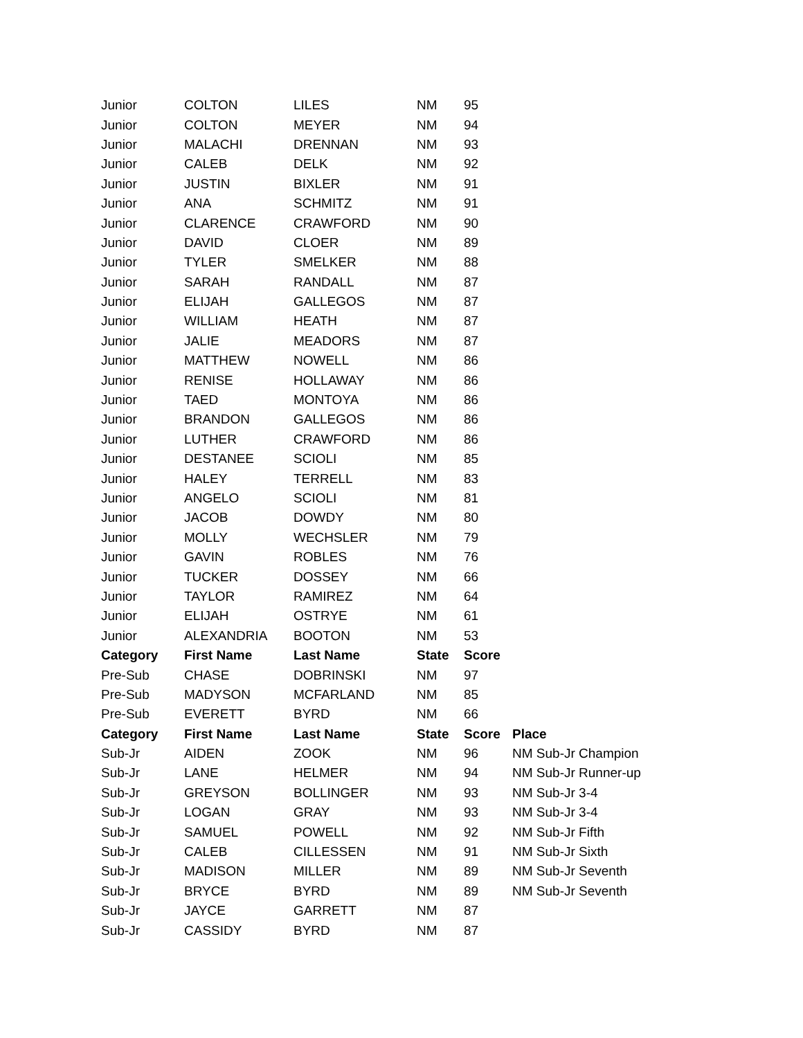| Junior | COLTON | LILES | NM | 95 | |
| Junior | COLTON | MEYER | NM | 94 | |
| Junior | MALACHI | DRENNAN | NM | 93 | |
| Junior | CALEB | DELK | NM | 92 | |
| Junior | JUSTIN | BIXLER | NM | 91 | |
| Junior | ANA | SCHMITZ | NM | 91 | |
| Junior | CLARENCE | CRAWFORD | NM | 90 | |
| Junior | DAVID | CLOER | NM | 89 | |
| Junior | TYLER | SMELKER | NM | 88 | |
| Junior | SARAH | RANDALL | NM | 87 | |
| Junior | ELIJAH | GALLEGOS | NM | 87 | |
| Junior | WILLIAM | HEATH | NM | 87 | |
| Junior | JALIE | MEADORS | NM | 87 | |
| Junior | MATTHEW | NOWELL | NM | 86 | |
| Junior | RENISE | HOLLAWAY | NM | 86 | |
| Junior | TAED | MONTOYA | NM | 86 | |
| Junior | BRANDON | GALLEGOS | NM | 86 | |
| Junior | LUTHER | CRAWFORD | NM | 86 | |
| Junior | DESTANEE | SCIOLI | NM | 85 | |
| Junior | HALEY | TERRELL | NM | 83 | |
| Junior | ANGELO | SCIOLI | NM | 81 | |
| Junior | JACOB | DOWDY | NM | 80 | |
| Junior | MOLLY | WECHSLER | NM | 79 | |
| Junior | GAVIN | ROBLES | NM | 76 | |
| Junior | TUCKER | DOSSEY | NM | 66 | |
| Junior | TAYLOR | RAMIREZ | NM | 64 | |
| Junior | ELIJAH | OSTRYE | NM | 61 | |
| Junior | ALEXANDRIA | BOOTON | NM | 53 | |
| Category | First Name | Last Name | State | Score | |
| Pre-Sub | CHASE | DOBRINSKI | NM | 97 | |
| Pre-Sub | MADYSON | MCFARLAND | NM | 85 | |
| Pre-Sub | EVERETT | BYRD | NM | 66 | |
| Category | First Name | Last Name | State | Score | Place |
| Sub-Jr | AIDEN | ZOOK | NM | 96 | NM Sub-Jr Champion |
| Sub-Jr | LANE | HELMER | NM | 94 | NM Sub-Jr Runner-up |
| Sub-Jr | GREYSON | BOLLINGER | NM | 93 | NM Sub-Jr 3-4 |
| Sub-Jr | LOGAN | GRAY | NM | 93 | NM Sub-Jr 3-4 |
| Sub-Jr | SAMUEL | POWELL | NM | 92 | NM Sub-Jr Fifth |
| Sub-Jr | CALEB | CILLESSEN | NM | 91 | NM Sub-Jr Sixth |
| Sub-Jr | MADISON | MILLER | NM | 89 | NM Sub-Jr Seventh |
| Sub-Jr | BRYCE | BYRD | NM | 89 | NM Sub-Jr Seventh |
| Sub-Jr | JAYCE | GARRETT | NM | 87 | |
| Sub-Jr | CASSIDY | BYRD | NM | 87 | |